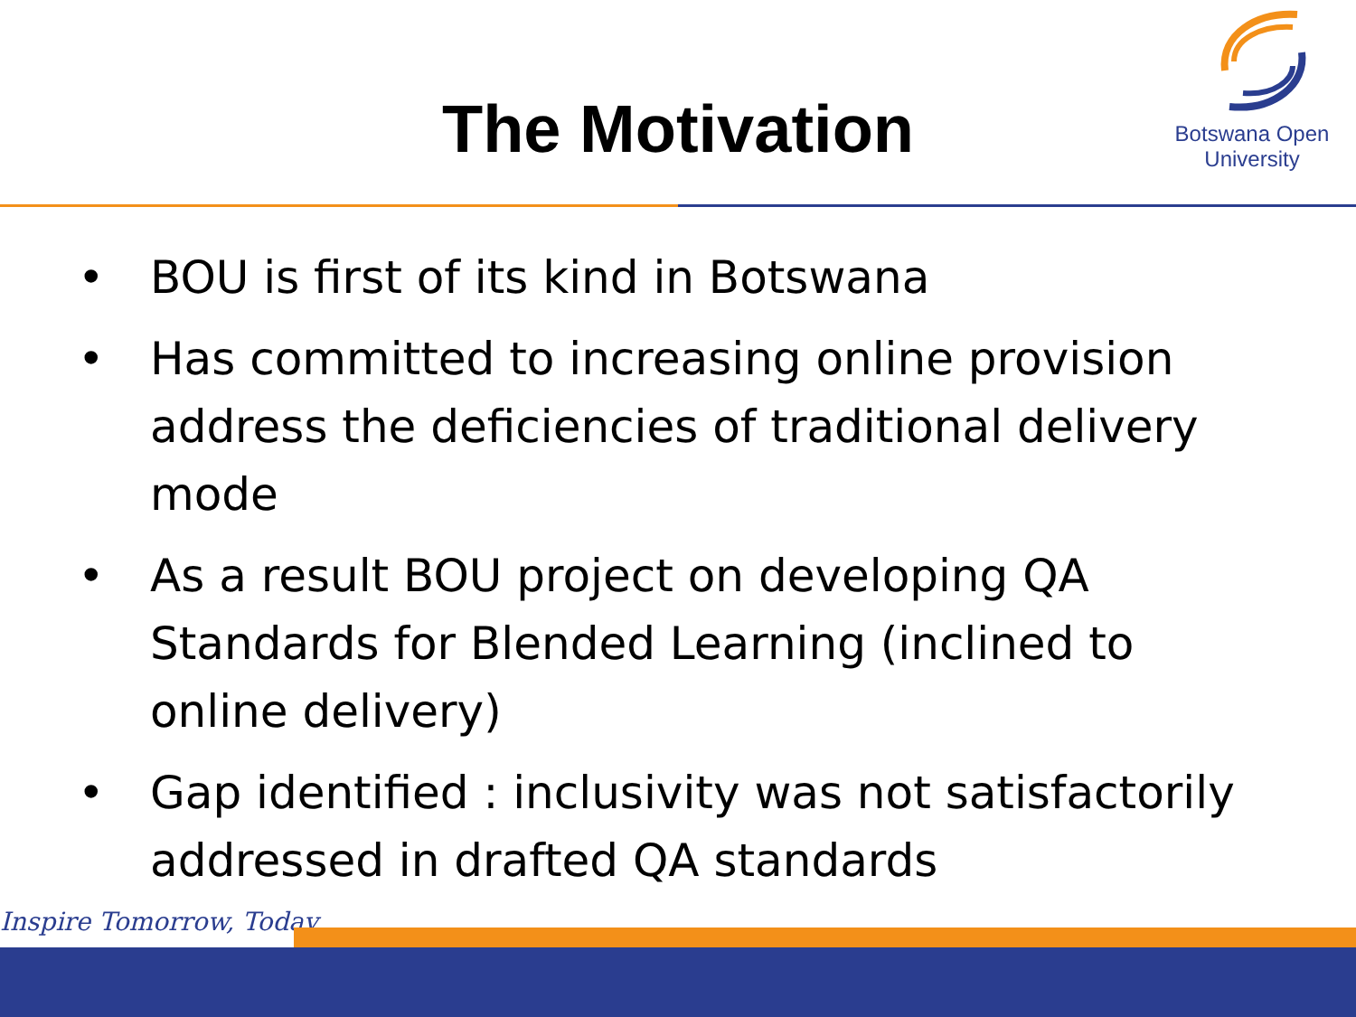The Motivation
Botswana Open
University
• BOU is first of its kind in Botswana
• Has committed to increasing online provision address the deficiencies of traditional delivery mode
• As a result BOU project on developing QA Standards for Blended Learning (inclined to online delivery)
• Gap identified : inclusivity was not satisfactorily addressed in drafted QA standards
Inspire Tomorrow, Today